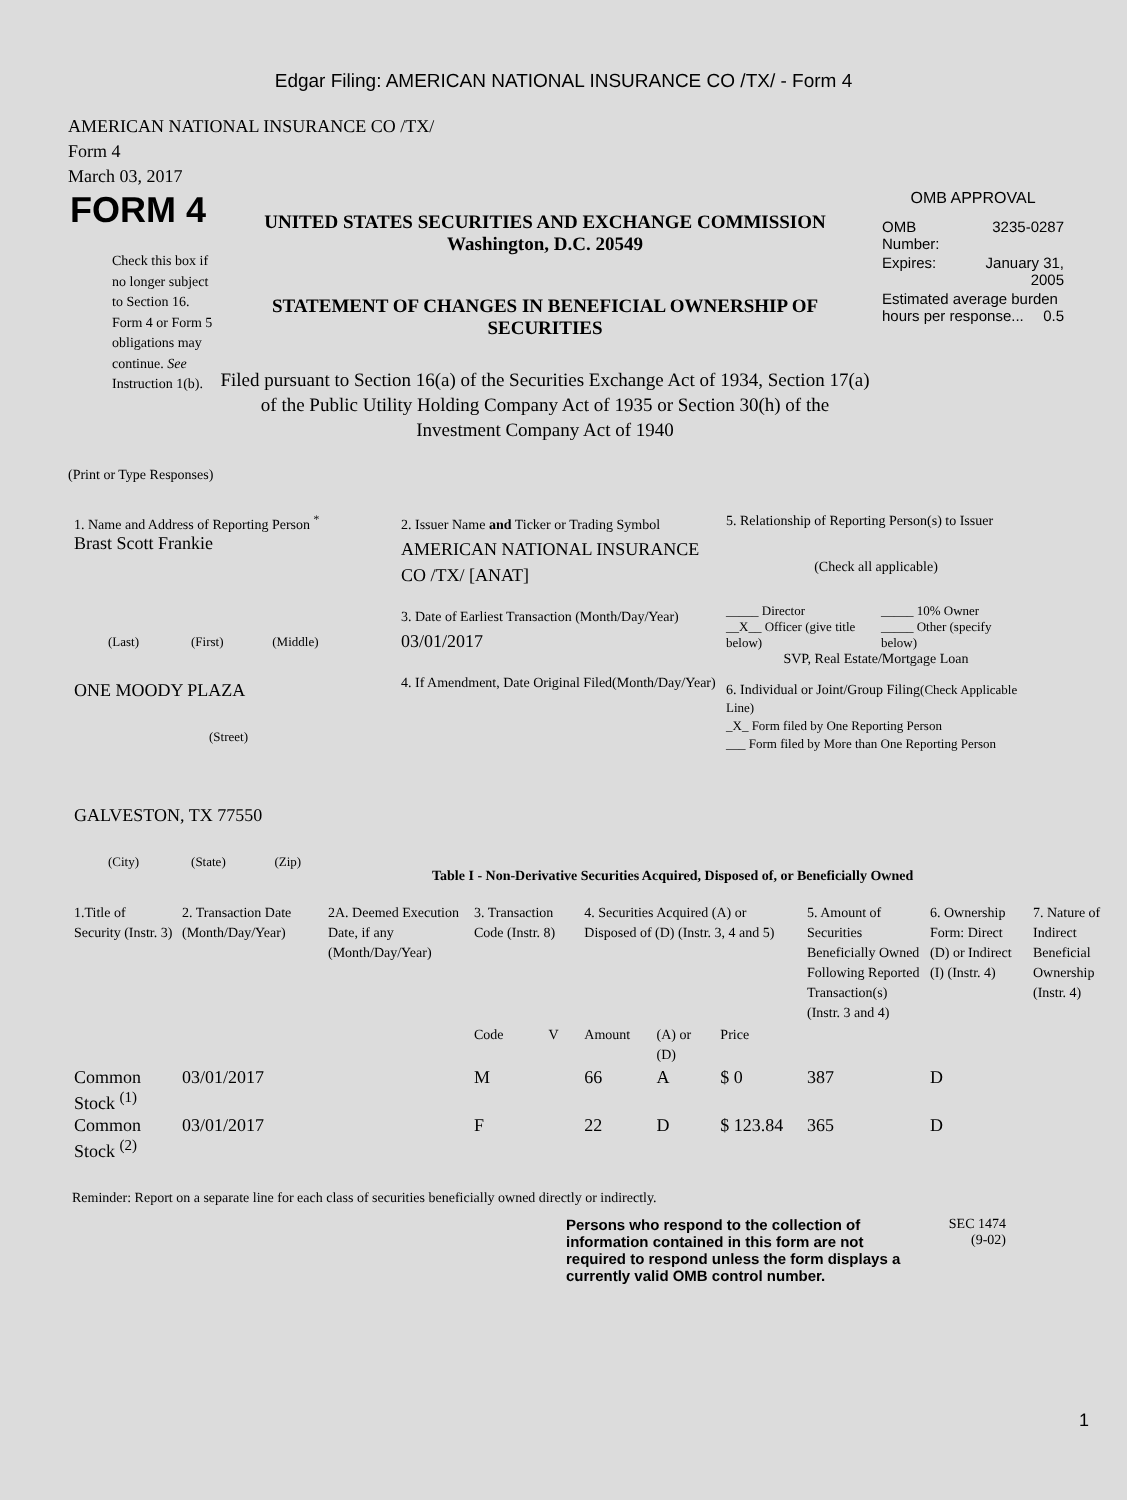Edgar Filing: AMERICAN NATIONAL INSURANCE CO /TX/ - Form 4
AMERICAN NATIONAL INSURANCE CO /TX/
Form 4
March 03, 2017
FORM 4
Check this box if no longer subject to Section 16. Form 4 or Form 5 obligations may continue. See Instruction 1(b).
UNITED STATES SECURITIES AND EXCHANGE COMMISSION
Washington, D.C. 20549
STATEMENT OF CHANGES IN BENEFICIAL OWNERSHIP OF SECURITIES
Filed pursuant to Section 16(a) of the Securities Exchange Act of 1934, Section 17(a) of the Public Utility Holding Company Act of 1935 or Section 30(h) of the Investment Company Act of 1940
OMB APPROVAL
| OMB Number: | 3235-0287 |
| Expires: | January 31, 2005 |
| Estimated average burden hours per response... 0.5 | |
(Print or Type Responses)
1. Name and Address of Reporting Person <sup>*</sup>
Brast Scott Frankie
(Last) (First) (Middle)
ONE MOODY PLAZA
(Street)
GALVESTON, TX 77550
(City) (State) (Zip)
2. Issuer Name and Ticker or Trading Symbol
AMERICAN NATIONAL INSURANCE CO /TX/ [ANAT]
3. Date of Earliest Transaction (Month/Day/Year)
03/01/2017
4. If Amendment, Date Original Filed(Month/Day/Year)
5. Relationship of Reporting Person(s) to Issuer
(Check all applicable)
_____ Director
__X__ Officer (give title below)
_____ 10% Owner
_____ Other (specify below)
SVP, Real Estate/Mortgage Loan
6. Individual or Joint/Group Filing(Check Applicable Line)
_X_ Form filed by One Reporting Person
___ Form filed by More than One Reporting Person
Table I - Non-Derivative Securities Acquired, Disposed of, or Beneficially Owned
| 1.Title of Security (Instr. 3) | 2. Transaction Date (Month/Day/Year) | 2A. Deemed Execution Date, if any (Month/Day/Year) | 3. Transaction Code (Instr. 8) | | 4. Securities Acquired (A) or Disposed of (D) (Instr. 3, 4 and 5) | | | 5. Amount of Securities Beneficially Owned Following Reported Transaction(s) (Instr. 3 and 4) | 6. Ownership Form: Direct (D) or Indirect (I) (Instr. 4) | 7. Nature of Indirect Beneficial Ownership (Instr. 4) |
| --- | --- | --- | --- | --- | --- | --- | --- | --- | --- | --- |
| | | | Code | V | Amount | (A) or (D) | Price | | | |
| Common Stock <sup>(1)</sup> | 03/01/2017 | | M | | 66 | A | $ 0 | 387 | D | |
| Common Stock <sup>(2)</sup> | 03/01/2017 | | F | | 22 | D | $ 123.84 | 365 | D | |
Reminder: Report on a separate line for each class of securities beneficially owned directly or indirectly.
Persons who respond to the collection of information contained in this form are not required to respond unless the form displays a currently valid OMB control number.
SEC 1474
(9-02)
1